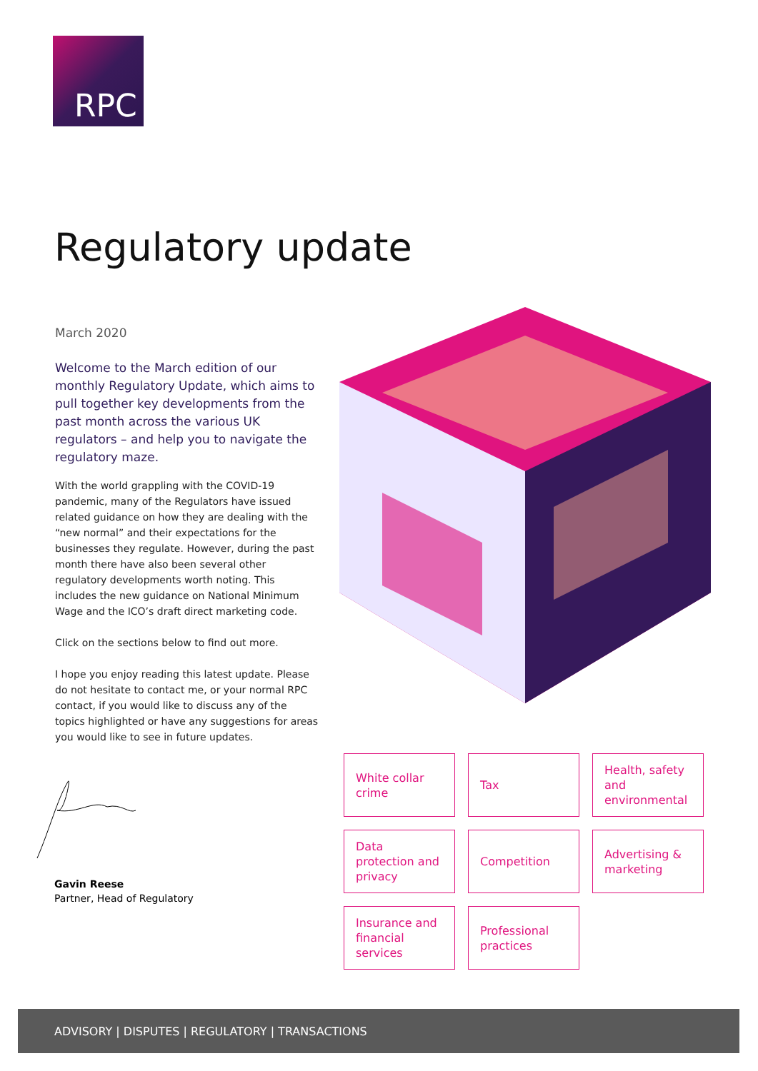RPC
Regulatory update
March 2020
Welcome to the March edition of our monthly Regulatory Update, which aims to pull together key developments from the past month across the various UK regulators – and help you to navigate the regulatory maze.
With the world grappling with the COVID-19 pandemic, many of the Regulators have issued related guidance on how they are dealing with the “new normal” and their expectations for the businesses they regulate. However, during the past month there have also been several other regulatory developments worth noting. This includes the new guidance on National Minimum Wage and the ICO’s draft direct marketing code.
Click on the sections below to find out more.
I hope you enjoy reading this latest update. Please do not hesitate to contact me, or your normal RPC contact, if you would like to discuss any of the topics highlighted or have any suggestions for areas you would like to see in future updates.
Gavin Reese
Partner, Head of Regulatory
White collar crime
Tax
Health, safety and environmental
Data protection and privacy
Competition
Advertising & marketing
Insurance and financial services
Professional practices
ADVISORY | DISPUTES | REGULATORY | TRANSACTIONS